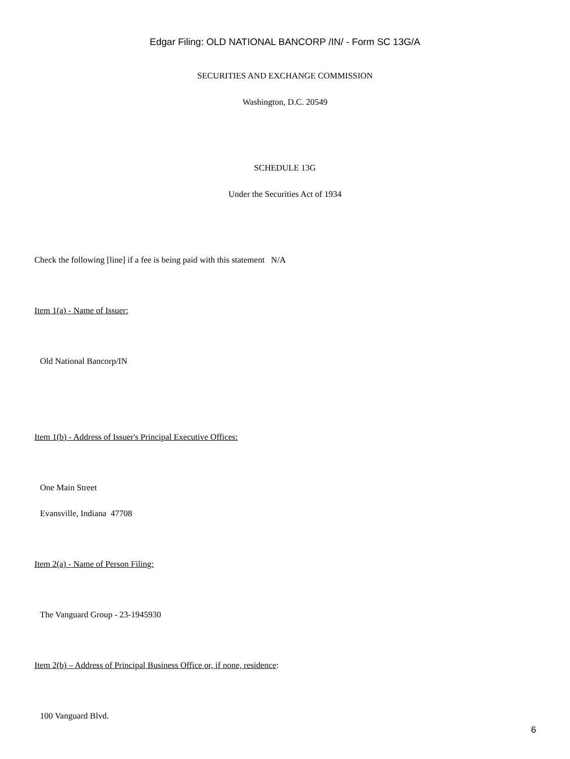Edgar Filing: OLD NATIONAL BANCORP /IN/ - Form SC 13G/A
SECURITIES AND EXCHANGE COMMISSION
Washington, D.C. 20549
SCHEDULE 13G
Under the Securities Act of 1934
Check the following [line] if a fee is being paid with this statement N/A
Item 1(a) - Name of Issuer:
Old National Bancorp/IN
Item 1(b) - Address of Issuer's Principal Executive Offices:
One Main Street
Evansville, Indiana 47708
Item 2(a) - Name of Person Filing:
The Vanguard Group - 23-1945930
Item 2(b) – Address of Principal Business Office or, if none, residence:
100 Vanguard Blvd.
6